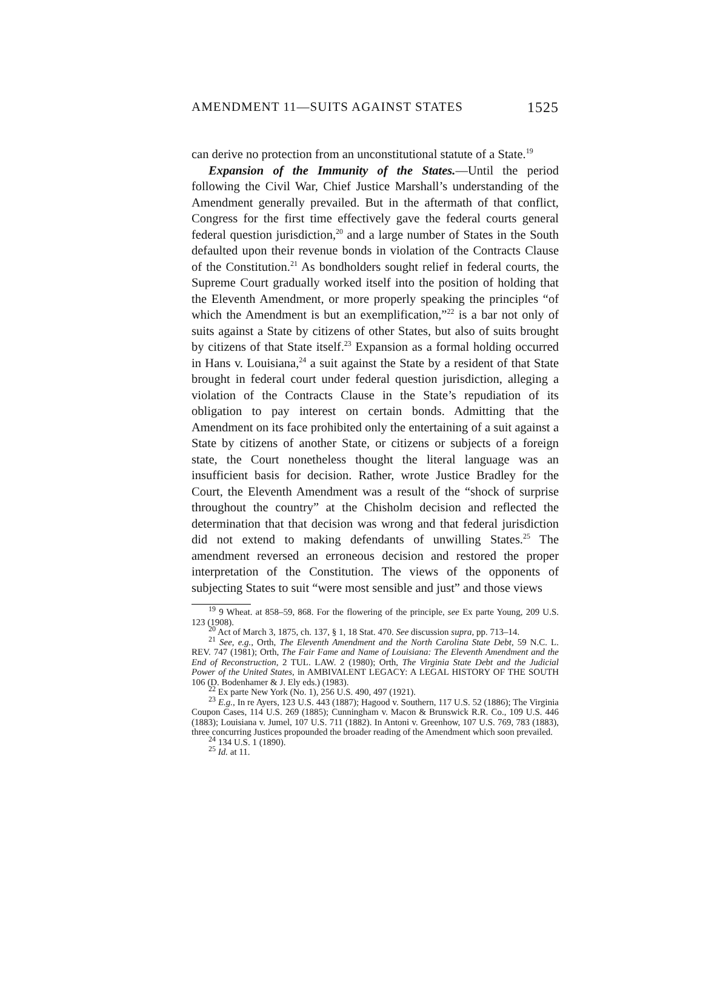AMENDMENT 11—SUITS AGAINST STATES 1525
can derive no protection from an unconstitutional statute of a State.<sup>19</sup>
Expansion of the Immunity of the States.—Until the period following the Civil War, Chief Justice Marshall’s understanding of the Amendment generally prevailed. But in the aftermath of that conflict, Congress for the first time effectively gave the federal courts general federal question jurisdiction,<sup>20</sup> and a large number of States in the South defaulted upon their revenue bonds in violation of the Contracts Clause of the Constitution.<sup>21</sup> As bondholders sought relief in federal courts, the Supreme Court gradually worked itself into the position of holding that the Eleventh Amendment, or more properly speaking the principles “of which the Amendment is but an exemplification,”<sup>22</sup> is a bar not only of suits against a State by citizens of other States, but also of suits brought by citizens of that State itself.<sup>23</sup> Expansion as a formal holding occurred in Hans v. Louisiana,<sup>24</sup> a suit against the State by a resident of that State brought in federal court under federal question jurisdiction, alleging a violation of the Contracts Clause in the State’s repudiation of its obligation to pay interest on certain bonds. Admitting that the Amendment on its face prohibited only the entertaining of a suit against a State by citizens of another State, or citizens or subjects of a foreign state, the Court nonetheless thought the literal language was an insufficient basis for decision. Rather, wrote Justice Bradley for the Court, the Eleventh Amendment was a result of the “shock of surprise throughout the country” at the Chisholm decision and reflected the determination that that decision was wrong and that federal jurisdiction did not extend to making defendants of unwilling States.<sup>25</sup> The amendment reversed an erroneous decision and restored the proper interpretation of the Constitution. The views of the opponents of subjecting States to suit “were most sensible and just” and those views
<sup>19</sup> 9 Wheat. at 858–59, 868. For the flowering of the principle, see Ex parte Young, 209 U.S. 123 (1908).
<sup>20</sup> Act of March 3, 1875, ch. 137, § 1, 18 Stat. 470. See discussion supra, pp. 713–14.
<sup>21</sup> See, e.g., Orth, The Eleventh Amendment and the North Carolina State Debt, 59 N.C. L. REV. 747 (1981); Orth, The Fair Fame and Name of Louisiana: The Eleventh Amendment and the End of Reconstruction, 2 TUL. LAW. 2 (1980); Orth, The Virginia State Debt and the Judicial Power of the United States, in AMBIVALENT LEGACY: A LEGAL HISTORY OF THE SOUTH 106 (D. Bodenhamer & J. Ely eds.) (1983).
<sup>22</sup> Ex parte New York (No. 1), 256 U.S. 490, 497 (1921).
<sup>23</sup> E.g., In re Ayers, 123 U.S. 443 (1887); Hagood v. Southern, 117 U.S. 52 (1886); The Virginia Coupon Cases, 114 U.S. 269 (1885); Cunningham v. Macon & Brunswick R.R. Co., 109 U.S. 446 (1883); Louisiana v. Jumel, 107 U.S. 711 (1882). In Antoni v. Greenhow, 107 U.S. 769, 783 (1883), three concurring Justices propounded the broader reading of the Amendment which soon prevailed.
<sup>24</sup> 134 U.S. 1 (1890).
<sup>25</sup> Id. at 11.